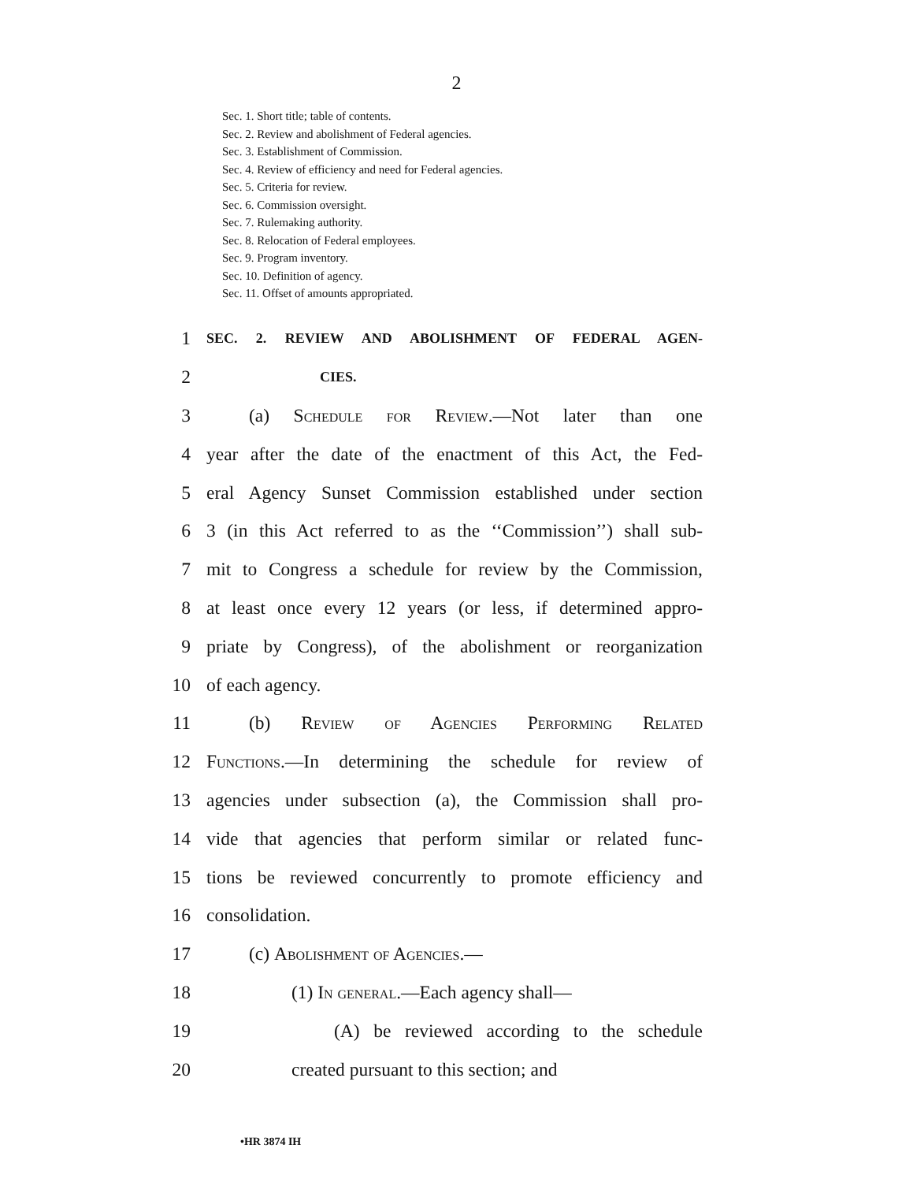2
Sec. 1. Short title; table of contents.
Sec. 2. Review and abolishment of Federal agencies.
Sec. 3. Establishment of Commission.
Sec. 4. Review of efficiency and need for Federal agencies.
Sec. 5. Criteria for review.
Sec. 6. Commission oversight.
Sec. 7. Rulemaking authority.
Sec. 8. Relocation of Federal employees.
Sec. 9. Program inventory.
Sec. 10. Definition of agency.
Sec. 11. Offset of amounts appropriated.
1 SEC. 2. REVIEW AND ABOLISHMENT OF FEDERAL AGEN-
2 CIES.
3 (a) Schedule for Review.—Not later than one
4 year after the date of the enactment of this Act, the Fed-
5 eral Agency Sunset Commission established under section
6 3 (in this Act referred to as the ‘‘Commission’’) shall sub-
7 mit to Congress a schedule for review by the Commission,
8 at least once every 12 years (or less, if determined appro-
9 priate by Congress), of the abolishment or reorganization
10 of each agency.
11 (b) Review of Agencies Performing Related
12 Functions.—In determining the schedule for review of
13 agencies under subsection (a), the Commission shall pro-
14 vide that agencies that perform similar or related func-
15 tions be reviewed concurrently to promote efficiency and
16 consolidation.
17 (c) Abolishment of Agencies.—
18 (1) In general.—Each agency shall—
19 (A) be reviewed according to the schedule
20 created pursuant to this section; and
•HR 3874 IH